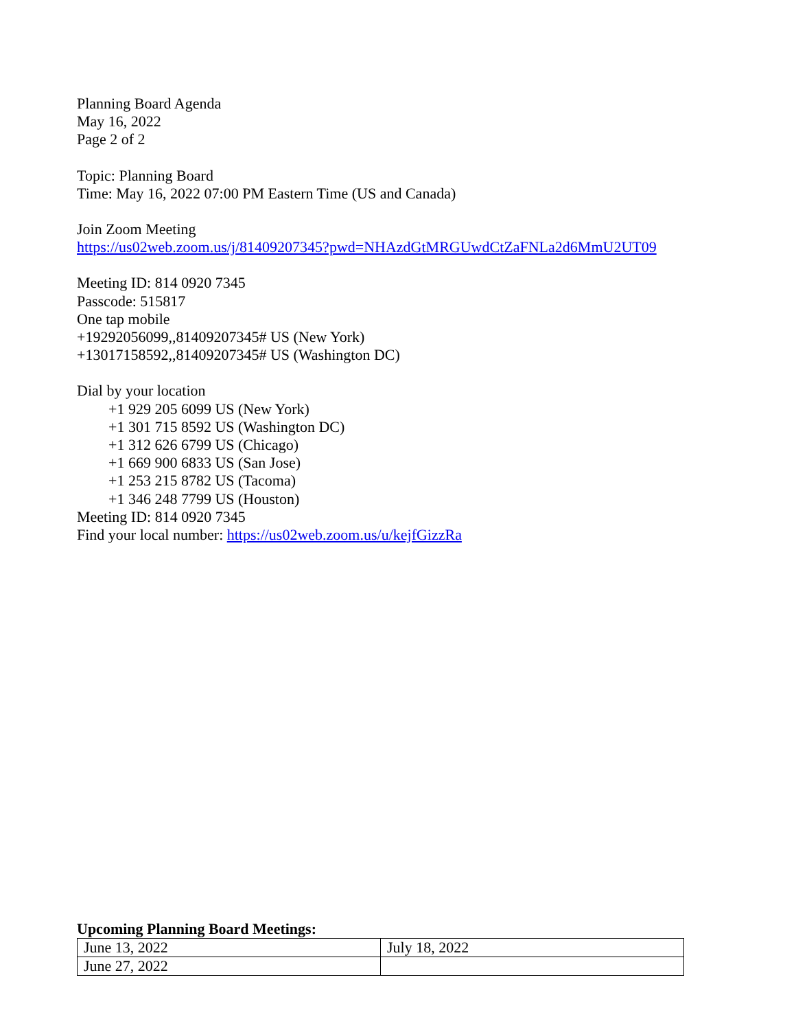Planning Board Agenda
May 16, 2022
Page 2 of 2
Topic: Planning Board
Time: May 16, 2022 07:00 PM Eastern Time (US and Canada)
Join Zoom Meeting
https://us02web.zoom.us/j/81409207345?pwd=NHAzdGtMRGUwdCtZaFNLa2d6MmU2UT09
Meeting ID: 814 0920 7345
Passcode: 515817
One tap mobile
+19292056099,,81409207345# US (New York)
+13017158592,,81409207345# US (Washington DC)
Dial by your location
+1 929 205 6099 US (New York)
+1 301 715 8592 US (Washington DC)
+1 312 626 6799 US (Chicago)
+1 669 900 6833 US (San Jose)
+1 253 215 8782 US (Tacoma)
+1 346 248 7799 US (Houston)
Meeting ID: 814 0920 7345
Find your local number: https://us02web.zoom.us/u/kejfGizzRa
Upcoming Planning Board Meetings:
| June 13, 2022 | July 18, 2022 |
| June 27, 2022 | |